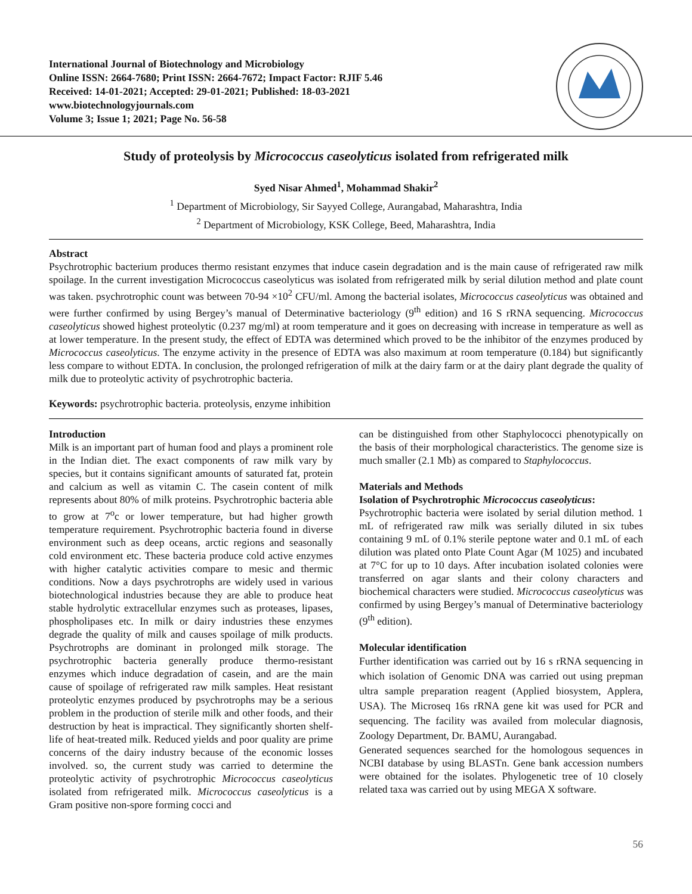International Journal of Biotechnology and Microbiology
Online ISSN: 2664-7680; Print ISSN: 2664-7672; Impact Factor: RJIF 5.46
Received: 14-01-2021; Accepted: 29-01-2021; Published: 18-03-2021
www.biotechnologyjournals.com
Volume 3; Issue 1; 2021; Page No. 56-58
Study of proteolysis by Micrococcus caseolyticus isolated from refrigerated milk
Syed Nisar Ahmed<sup>1</sup>, Mohammad Shakir<sup>2</sup>
<sup>1</sup> Department of Microbiology, Sir Sayyed College, Aurangabad, Maharashtra, India
<sup>2</sup> Department of Microbiology, KSK College, Beed, Maharashtra, India
Abstract
Psychrotrophic bacterium produces thermo resistant enzymes that induce casein degradation and is the main cause of refrigerated raw milk spoilage. In the current investigation Micrococcus caseolyticus was isolated from refrigerated milk by serial dilution method and plate count was taken. psychrotrophic count was between 70-94 ×10<sup>2</sup> CFU/ml. Among the bacterial isolates, Micrococcus caseolyticus was obtained and were further confirmed by using Bergey’s manual of Determinative bacteriology (9<sup>th</sup> edition) and 16 S rRNA sequencing. Micrococcus caseolyticus showed highest proteolytic (0.237 mg/ml) at room temperature and it goes on decreasing with increase in temperature as well as at lower temperature. In the present study, the effect of EDTA was determined which proved to be the inhibitor of the enzymes produced by Micrococcus caseolyticus. The enzyme activity in the presence of EDTA was also maximum at room temperature (0.184) but significantly less compare to without EDTA. In conclusion, the prolonged refrigeration of milk at the dairy farm or at the dairy plant degrade the quality of milk due to proteolytic activity of psychrotrophic bacteria.
Keywords: psychrotrophic bacteria. proteolysis, enzyme inhibition
Introduction
Milk is an important part of human food and plays a prominent role in the Indian diet. The exact components of raw milk vary by species, but it contains significant amounts of saturated fat, protein and calcium as well as vitamin C. The casein content of milk represents about 80% of milk proteins. Psychrotrophic bacteria able to grow at 7<sup>o</sup>c or lower temperature, but had higher growth temperature requirement. Psychrotrophic bacteria found in diverse environment such as deep oceans, arctic regions and seasonally cold environment etc. These bacteria produce cold active enzymes with higher catalytic activities compare to mesic and thermic conditions. Now a days psychrotrophs are widely used in various biotechnological industries because they are able to produce heat stable hydrolytic extracellular enzymes such as proteases, lipases, phospholipases etc. In milk or dairy industries these enzymes degrade the quality of milk and causes spoilage of milk products. Psychrotrophs are dominant in prolonged milk storage. The psychrotrophic bacteria generally produce thermo-resistant enzymes which induce degradation of casein, and are the main cause of spoilage of refrigerated raw milk samples. Heat resistant proteolytic enzymes produced by psychrotrophs may be a serious problem in the production of sterile milk and other foods, and their destruction by heat is impractical. They significantly shorten shelf-life of heat-treated milk. Reduced yields and poor quality are prime concerns of the dairy industry because of the economic losses involved. so, the current study was carried to determine the proteolytic activity of psychrotrophic Micrococcus caseolyticus isolated from refrigerated milk. Micrococcus caseolyticus is a Gram positive non-spore forming cocci and
can be distinguished from other Staphylococci phenotypically on the basis of their morphological characteristics. The genome size is much smaller (2.1 Mb) as compared to Staphylococcus.
Materials and Methods
Isolation of Psychrotrophic Micrococcus caseolyticus:
Psychrotrophic bacteria were isolated by serial dilution method. 1 mL of refrigerated raw milk was serially diluted in six tubes containing 9 mL of 0.1% sterile peptone water and 0.1 mL of each dilution was plated onto Plate Count Agar (M 1025) and incubated at 7°C for up to 10 days. After incubation isolated colonies were transferred on agar slants and their colony characters and biochemical characters were studied. Micrococcus caseolyticus was confirmed by using Bergey’s manual of Determinative bacteriology (9<sup>th</sup> edition).
Molecular identification
Further identification was carried out by 16 s rRNA sequencing in which isolation of Genomic DNA was carried out using prepman ultra sample preparation reagent (Applied biosystem, Applera, USA). The Microseq 16s rRNA gene kit was used for PCR and sequencing. The facility was availed from molecular diagnosis, Zoology Department, Dr. BAMU, Aurangabad.
Generated sequences searched for the homologous sequences in NCBI database by using BLASTn. Gene bank accession numbers were obtained for the isolates. Phylogenetic tree of 10 closely related taxa was carried out by using MEGA X software.
56